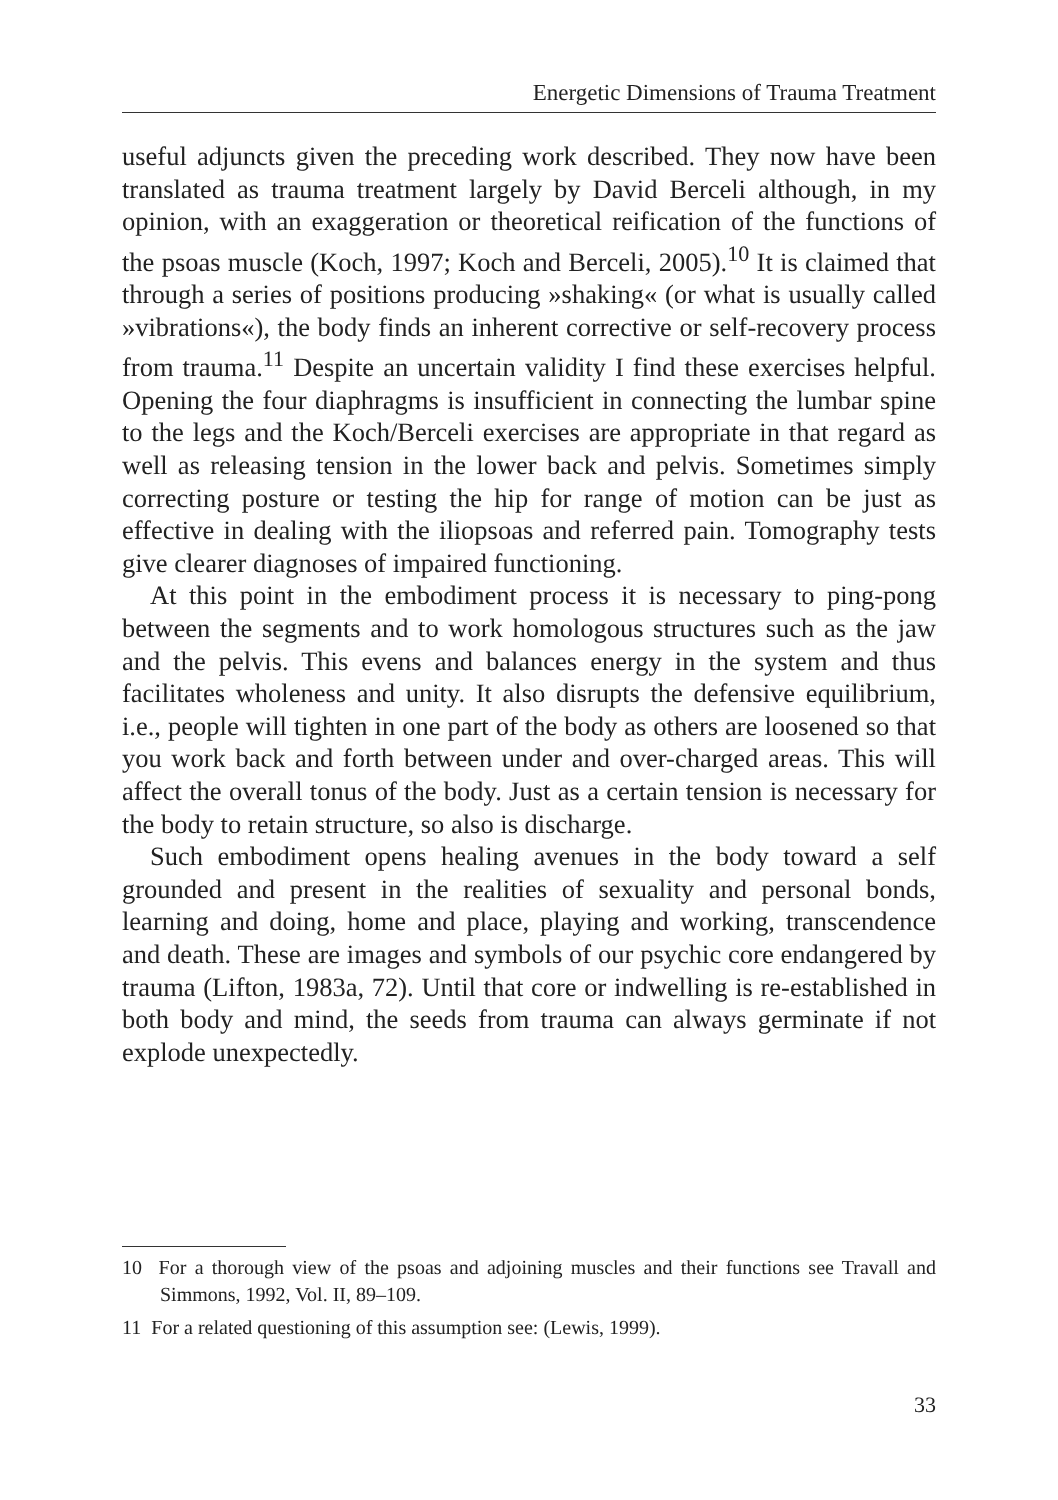Energetic Dimensions of Trauma Treatment
useful adjuncts given the preceding work described. They now have been translated as trauma treatment largely by David Berceli although, in my opinion, with an exaggeration or theoretical reification of the functions of the psoas muscle (Koch, 1997; Koch and Berceli, 2005).<sup>10</sup> It is claimed that through a series of positions producing »shaking« (or what is usually called »vibrations«), the body finds an inherent corrective or self-recovery process from trauma.<sup>11</sup> Despite an uncertain validity I find these exercises helpful. Opening the four diaphragms is insufficient in connecting the lumbar spine to the legs and the Koch/Berceli exercises are appropriate in that regard as well as releasing tension in the lower back and pelvis. Sometimes simply correcting posture or testing the hip for range of motion can be just as effective in dealing with the iliopsoas and referred pain. Tomography tests give clearer diagnoses of impaired functioning.
At this point in the embodiment process it is necessary to ping-pong between the segments and to work homologous structures such as the jaw and the pelvis. This evens and balances energy in the system and thus facilitates wholeness and unity. It also disrupts the defensive equilibrium, i.e., people will tighten in one part of the body as others are loosened so that you work back and forth between under and over-charged areas. This will affect the overall tonus of the body. Just as a certain tension is necessary for the body to retain structure, so also is discharge.
Such embodiment opens healing avenues in the body toward a self grounded and present in the realities of sexuality and personal bonds, learning and doing, home and place, playing and working, transcendence and death. These are images and symbols of our psychic core endangered by trauma (Lifton, 1983a, 72). Until that core or indwelling is re-established in both body and mind, the seeds from trauma can always germinate if not explode unexpectedly.
10 For a thorough view of the psoas and adjoining muscles and their functions see Travall and Simmons, 1992, Vol. II, 89–109.
11 For a related questioning of this assumption see: (Lewis, 1999).
33